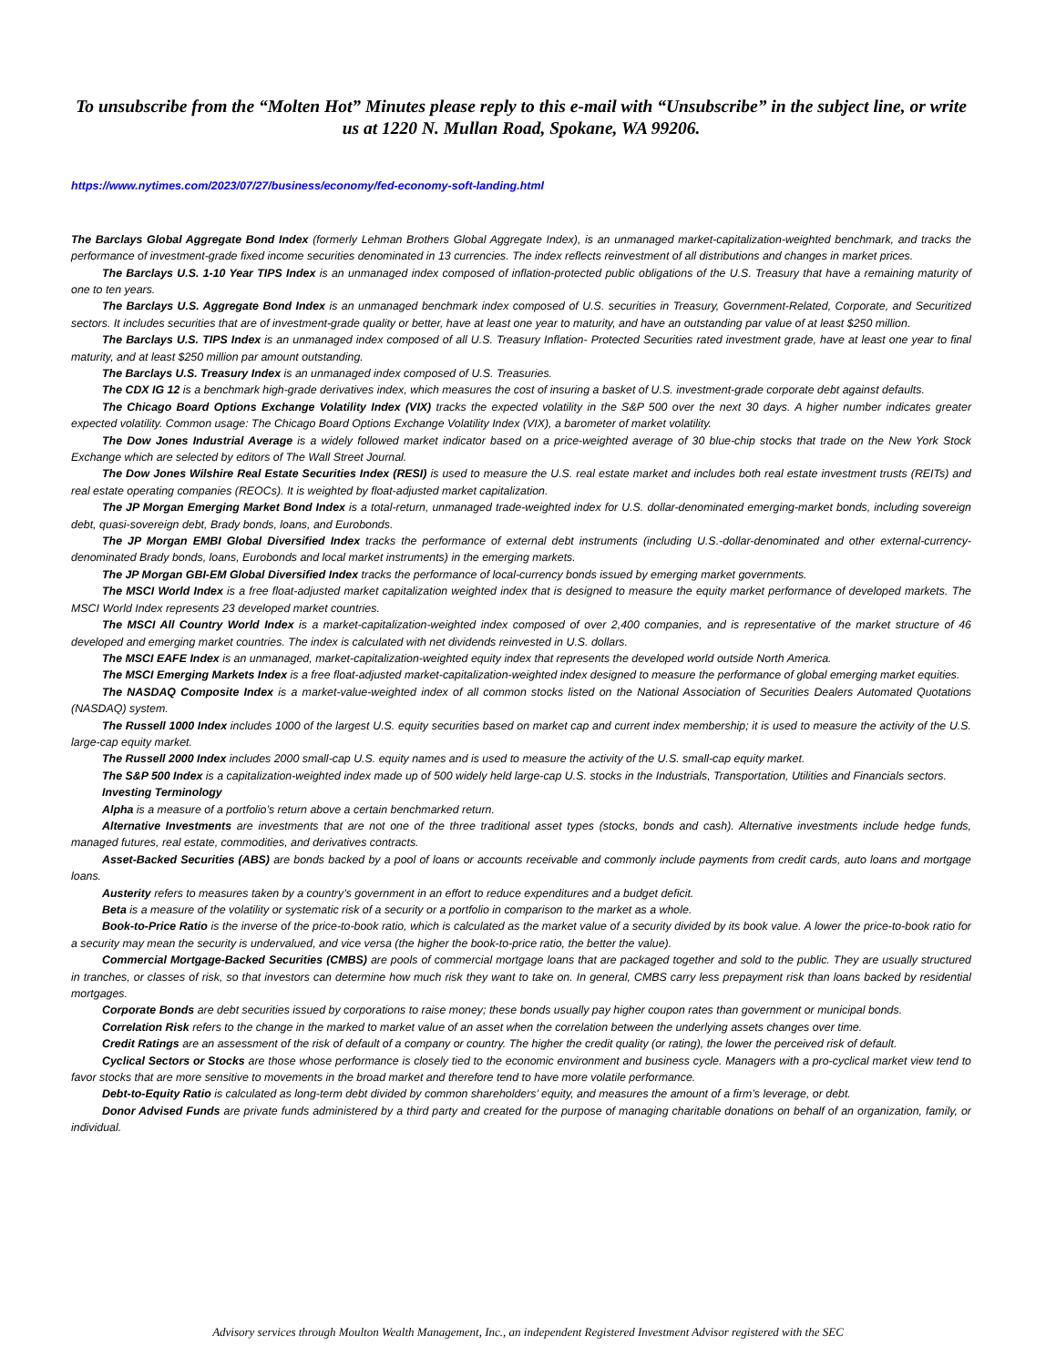To unsubscribe from the “Molten Hot” Minutes please reply to this e-mail with “Unsubscribe” in the subject line, or write us at 1220 N. Mullan Road, Spokane, WA 99206.
https://www.nytimes.com/2023/07/27/business/economy/fed-economy-soft-landing.html
The Barclays Global Aggregate Bond Index (formerly Lehman Brothers Global Aggregate Index), is an unmanaged market-capitalization-weighted benchmark, and tracks the performance of investment-grade fixed income securities denominated in 13 currencies. The index reflects reinvestment of all distributions and changes in market prices.
The Barclays U.S. 1-10 Year TIPS Index is an unmanaged index composed of inflation-protected public obligations of the U.S. Treasury that have a remaining maturity of one to ten years.
The Barclays U.S. Aggregate Bond Index is an unmanaged benchmark index composed of U.S. securities in Treasury, Government-Related, Corporate, and Securitized sectors. It includes securities that are of investment-grade quality or better, have at least one year to maturity, and have an outstanding par value of at least $250 million.
The Barclays U.S. TIPS Index is an unmanaged index composed of all U.S. Treasury Inflation- Protected Securities rated investment grade, have at least one year to final maturity, and at least $250 million par amount outstanding.
The Barclays U.S. Treasury Index is an unmanaged index composed of U.S. Treasuries.
The CDX IG 12 is a benchmark high-grade derivatives index, which measures the cost of insuring a basket of U.S. investment-grade corporate debt against defaults.
The Chicago Board Options Exchange Volatility Index (VIX) tracks the expected volatility in the S&P 500 over the next 30 days. A higher number indicates greater expected volatility. Common usage: The Chicago Board Options Exchange Volatility Index (VIX), a barometer of market volatility.
The Dow Jones Industrial Average is a widely followed market indicator based on a price-weighted average of 30 blue-chip stocks that trade on the New York Stock Exchange which are selected by editors of The Wall Street Journal.
The Dow Jones Wilshire Real Estate Securities Index (RESI) is used to measure the U.S. real estate market and includes both real estate investment trusts (REITs) and real estate operating companies (REOCs). It is weighted by float-adjusted market capitalization.
The JP Morgan Emerging Market Bond Index is a total-return, unmanaged trade-weighted index for U.S. dollar-denominated emerging-market bonds, including sovereign debt, quasi-sovereign debt, Brady bonds, loans, and Eurobonds.
The JP Morgan EMBI Global Diversified Index tracks the performance of external debt instruments (including U.S.-dollar-denominated and other external-currency-denominated Brady bonds, loans, Eurobonds and local market instruments) in the emerging markets.
The JP Morgan GBI-EM Global Diversified Index tracks the performance of local-currency bonds issued by emerging market governments.
The MSCI World Index is a free float-adjusted market capitalization weighted index that is designed to measure the equity market performance of developed markets. The MSCI World Index represents 23 developed market countries.
The MSCI All Country World Index is a market-capitalization-weighted index composed of over 2,400 companies, and is representative of the market structure of 46 developed and emerging market countries. The index is calculated with net dividends reinvested in U.S. dollars.
The MSCI EAFE Index is an unmanaged, market-capitalization-weighted equity index that represents the developed world outside North America.
The MSCI Emerging Markets Index is a free float-adjusted market-capitalization-weighted index designed to measure the performance of global emerging market equities.
The NASDAQ Composite Index is a market-value-weighted index of all common stocks listed on the National Association of Securities Dealers Automated Quotations (NASDAQ) system.
The Russell 1000 Index includes 1000 of the largest U.S. equity securities based on market cap and current index membership; it is used to measure the activity of the U.S. large-cap equity market.
The Russell 2000 Index includes 2000 small-cap U.S. equity names and is used to measure the activity of the U.S. small-cap equity market.
The S&P 500 Index is a capitalization-weighted index made up of 500 widely held large-cap U.S. stocks in the Industrials, Transportation, Utilities and Financials sectors.
Investing Terminology
Alpha is a measure of a portfolio’s return above a certain benchmarked return.
Alternative Investments are investments that are not one of the three traditional asset types (stocks, bonds and cash). Alternative investments include hedge funds, managed futures, real estate, commodities, and derivatives contracts.
Asset-Backed Securities (ABS) are bonds backed by a pool of loans or accounts receivable and commonly include payments from credit cards, auto loans and mortgage loans.
Austerity refers to measures taken by a country’s government in an effort to reduce expenditures and a budget deficit.
Beta is a measure of the volatility or systematic risk of a security or a portfolio in comparison to the market as a whole.
Book-to-Price Ratio is the inverse of the price-to-book ratio, which is calculated as the market value of a security divided by its book value. A lower the price-to-book ratio for a security may mean the security is undervalued, and vice versa (the higher the book-to-price ratio, the better the value).
Commercial Mortgage-Backed Securities (CMBS) are pools of commercial mortgage loans that are packaged together and sold to the public. They are usually structured in tranches, or classes of risk, so that investors can determine how much risk they want to take on. In general, CMBS carry less prepayment risk than loans backed by residential mortgages.
Corporate Bonds are debt securities issued by corporations to raise money; these bonds usually pay higher coupon rates than government or municipal bonds.
Correlation Risk refers to the change in the marked to market value of an asset when the correlation between the underlying assets changes over time.
Credit Ratings are an assessment of the risk of default of a company or country. The higher the credit quality (or rating), the lower the perceived risk of default.
Cyclical Sectors or Stocks are those whose performance is closely tied to the economic environment and business cycle. Managers with a pro-cyclical market view tend to favor stocks that are more sensitive to movements in the broad market and therefore tend to have more volatile performance.
Debt-to-Equity Ratio is calculated as long-term debt divided by common shareholders’ equity, and measures the amount of a firm’s leverage, or debt.
Donor Advised Funds are private funds administered by a third party and created for the purpose of managing charitable donations on behalf of an organization, family, or individual.
Advisory services through Moulton Wealth Management, Inc., an independent Registered Investment Advisor registered with the SEC